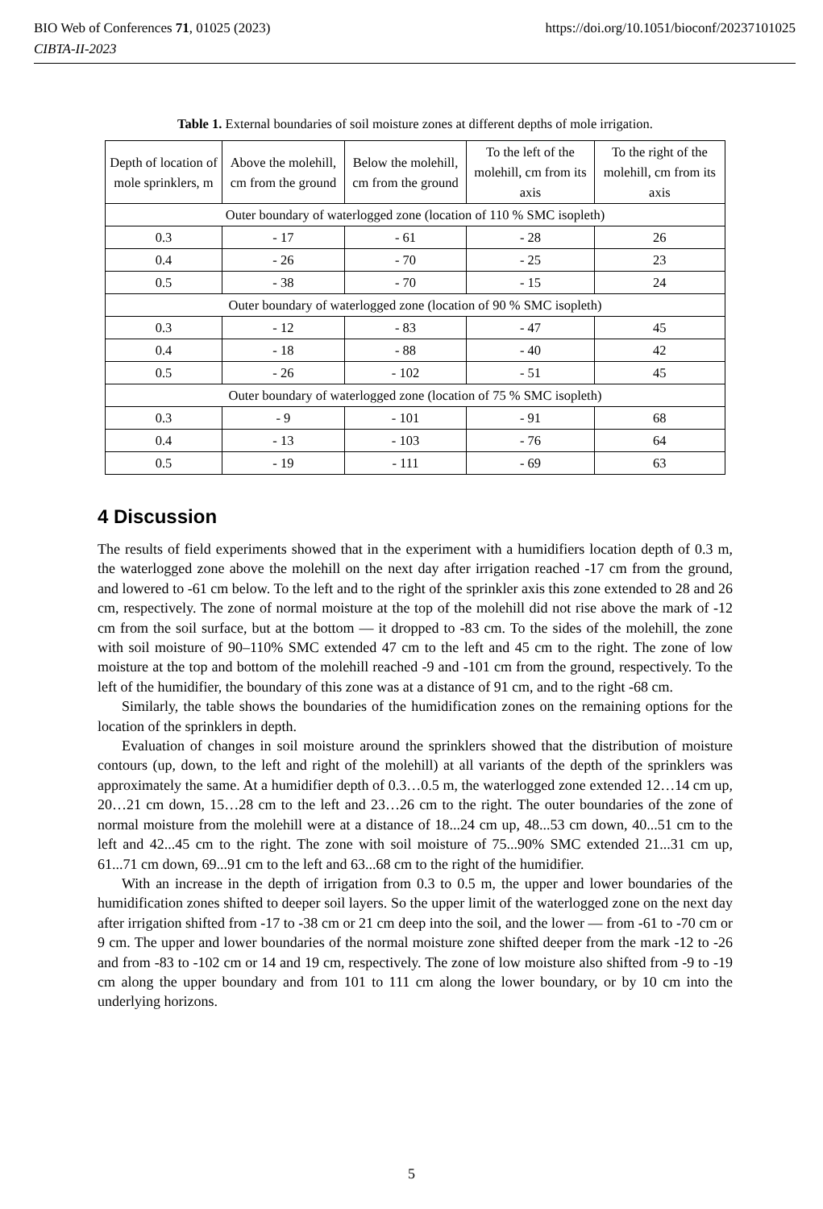https://doi.org/10.1051/bioconf/20237101025 BIO Web of Conferences 71, 01025 (2023)
CIBTA-II-2023
Table 1. External boundaries of soil moisture zones at different depths of mole irrigation.
| Depth of location of mole sprinklers, m | Above the molehill, cm from the ground | Below the molehill, cm from the ground | To the left of the molehill, cm from its axis | To the right of the molehill, cm from its axis |
| --- | --- | --- | --- | --- |
| Outer boundary of waterlogged zone (location of 110 % SMC isopleth) | | | | |
| 0.3 | - 17 | - 61 | - 28 | 26 |
| 0.4 | - 26 | - 70 | - 25 | 23 |
| 0.5 | - 38 | - 70 | - 15 | 24 |
| Outer boundary of waterlogged zone (location of 90 % SMC isopleth) | | | | |
| 0.3 | - 12 | - 83 | - 47 | 45 |
| 0.4 | - 18 | - 88 | - 40 | 42 |
| 0.5 | - 26 | - 102 | - 51 | 45 |
| Outer boundary of waterlogged zone (location of 75 % SMC isopleth) | | | | |
| 0.3 | - 9 | - 101 | - 91 | 68 |
| 0.4 | - 13 | - 103 | - 76 | 64 |
| 0.5 | - 19 | - 111 | - 69 | 63 |
4 Discussion
The results of field experiments showed that in the experiment with a humidifiers location depth of 0.3 m, the waterlogged zone above the molehill on the next day after irrigation reached -17 cm from the ground, and lowered to -61 cm below. To the left and to the right of the sprinkler axis this zone extended to 28 and 26 cm, respectively. The zone of normal moisture at the top of the molehill did not rise above the mark of -12 cm from the soil surface, but at the bottom — it dropped to -83 cm. To the sides of the molehill, the zone with soil moisture of 90–110% SMC extended 47 cm to the left and 45 cm to the right. The zone of low moisture at the top and bottom of the molehill reached -9 and -101 cm from the ground, respectively. To the left of the humidifier, the boundary of this zone was at a distance of 91 cm, and to the right -68 cm.
Similarly, the table shows the boundaries of the humidification zones on the remaining options for the location of the sprinklers in depth.
Evaluation of changes in soil moisture around the sprinklers showed that the distribution of moisture contours (up, down, to the left and right of the molehill) at all variants of the depth of the sprinklers was approximately the same. At a humidifier depth of 0.3…0.5 m, the waterlogged zone extended 12…14 cm up, 20…21 cm down, 15…28 cm to the left and 23…26 cm to the right. The outer boundaries of the zone of normal moisture from the molehill were at a distance of 18...24 cm up, 48...53 cm down, 40...51 cm to the left and 42...45 cm to the right. The zone with soil moisture of 75...90% SMC extended 21...31 cm up, 61...71 cm down, 69...91 cm to the left and 63...68 cm to the right of the humidifier.
With an increase in the depth of irrigation from 0.3 to 0.5 m, the upper and lower boundaries of the humidification zones shifted to deeper soil layers. So the upper limit of the waterlogged zone on the next day after irrigation shifted from -17 to -38 cm or 21 cm deep into the soil, and the lower — from -61 to -70 cm or 9 cm. The upper and lower boundaries of the normal moisture zone shifted deeper from the mark -12 to -26 and from -83 to -102 cm or 14 and 19 cm, respectively. The zone of low moisture also shifted from -9 to -19 cm along the upper boundary and from 101 to 111 cm along the lower boundary, or by 10 cm into the underlying horizons.
5